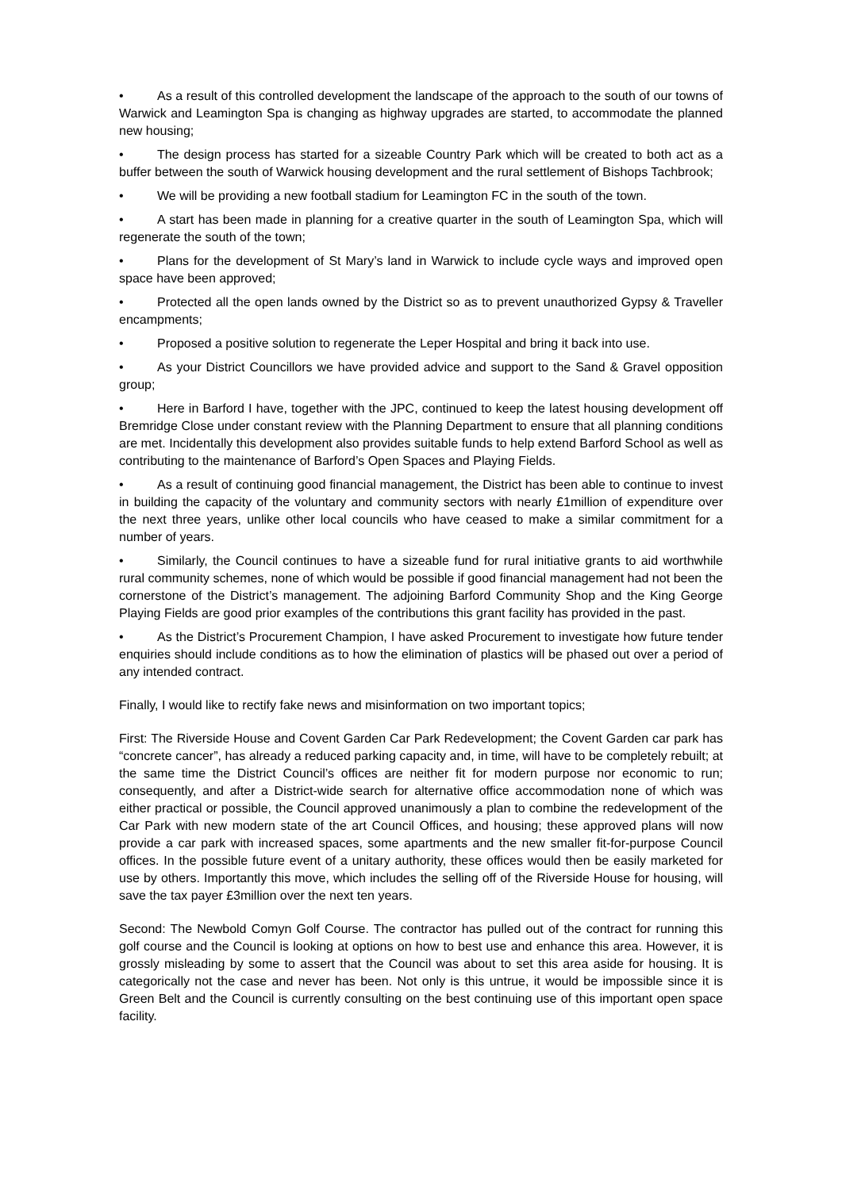• As a result of this controlled development the landscape of the approach to the south of our towns of Warwick and Leamington Spa is changing as highway upgrades are started, to accommodate the planned new housing;
• The design process has started for a sizeable Country Park which will be created to both act as a buffer between the south of Warwick housing development and the rural settlement of Bishops Tachbrook;
• We will be providing a new football stadium for Leamington FC in the south of the town.
• A start has been made in planning for a creative quarter in the south of Leamington Spa, which will regenerate the south of the town;
• Plans for the development of St Mary’s land in Warwick to include cycle ways and improved open space have been approved;
• Protected all the open lands owned by the District so as to prevent unauthorized Gypsy & Traveller encampments;
• Proposed a positive solution to regenerate the Leper Hospital and bring it back into use.
• As your District Councillors we have provided advice and support to the Sand & Gravel opposition group;
• Here in Barford I have, together with the JPC, continued to keep the latest housing development off Bremridge Close under constant review with the Planning Department to ensure that all planning conditions are met. Incidentally this development also provides suitable funds to help extend Barford School as well as contributing to the maintenance of Barford’s Open Spaces and Playing Fields.
• As a result of continuing good financial management, the District has been able to continue to invest in building the capacity of the voluntary and community sectors with nearly £1million of expenditure over the next three years, unlike other local councils who have ceased to make a similar commitment for a number of years.
• Similarly, the Council continues to have a sizeable fund for rural initiative grants to aid worthwhile rural community schemes, none of which would be possible if good financial management had not been the cornerstone of the District’s management. The adjoining Barford Community Shop and the King George Playing Fields are good prior examples of the contributions this grant facility has provided in the past.
• As the District’s Procurement Champion, I have asked Procurement to investigate how future tender enquiries should include conditions as to how the elimination of plastics will be phased out over a period of any intended contract.
Finally, I would like to rectify fake news and misinformation on two important topics;
First: The Riverside House and Covent Garden Car Park Redevelopment; the Covent Garden car park has “concrete cancer”, has already a reduced parking capacity and, in time, will have to be completely rebuilt; at the same time the District Council’s offices are neither fit for modern purpose nor economic to run; consequently, and after a District-wide search for alternative office accommodation none of which was either practical or possible, the Council approved unanimously a plan to combine the redevelopment of the Car Park with new modern state of the art Council Offices, and housing; these approved plans will now provide a car park with increased spaces, some apartments and the new smaller fit-for-purpose Council offices. In the possible future event of a unitary authority, these offices would then be easily marketed for use by others. Importantly this move, which includes the selling off of the Riverside House for housing, will save the tax payer £3million over the next ten years.
Second: The Newbold Comyn Golf Course. The contractor has pulled out of the contract for running this golf course and the Council is looking at options on how to best use and enhance this area. However, it is grossly misleading by some to assert that the Council was about to set this area aside for housing. It is categorically not the case and never has been. Not only is this untrue, it would be impossible since it is Green Belt and the Council is currently consulting on the best continuing use of this important open space facility.